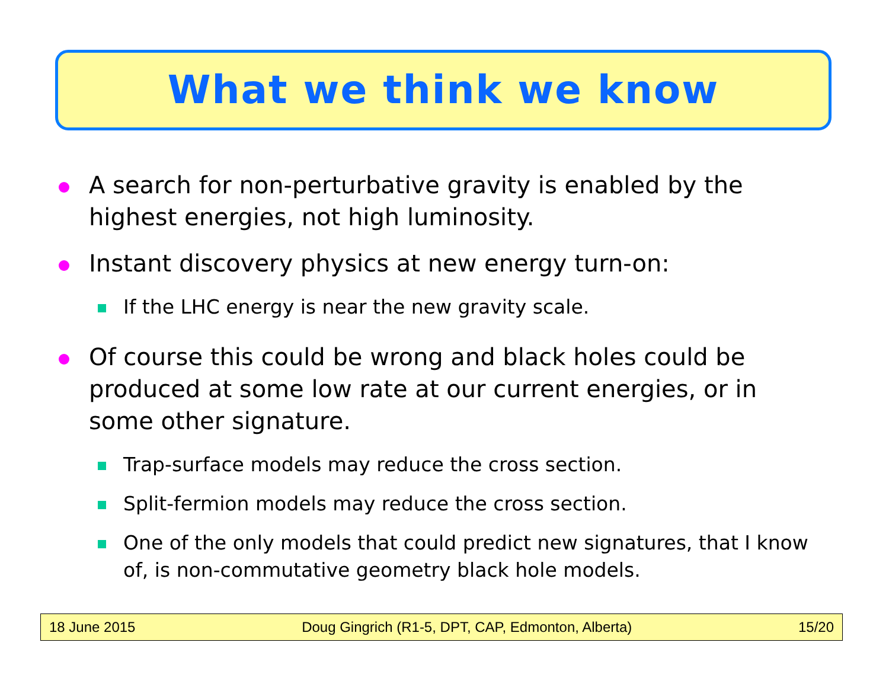What we think we know
A search for non-perturbative gravity is enabled by the highest energies, not high luminosity.
Instant discovery physics at new energy turn-on:
If the LHC energy is near the new gravity scale.
Of course this could be wrong and black holes could be produced at some low rate at our current energies, or in some other signature.
Trap-surface models may reduce the cross section.
Split-fermion models may reduce the cross section.
One of the only models that could predict new signatures, that I know of, is non-commutative geometry black hole models.
18 June 2015 Doug Gingrich (R1-5, DPT, CAP, Edmonton, Alberta) 15/20